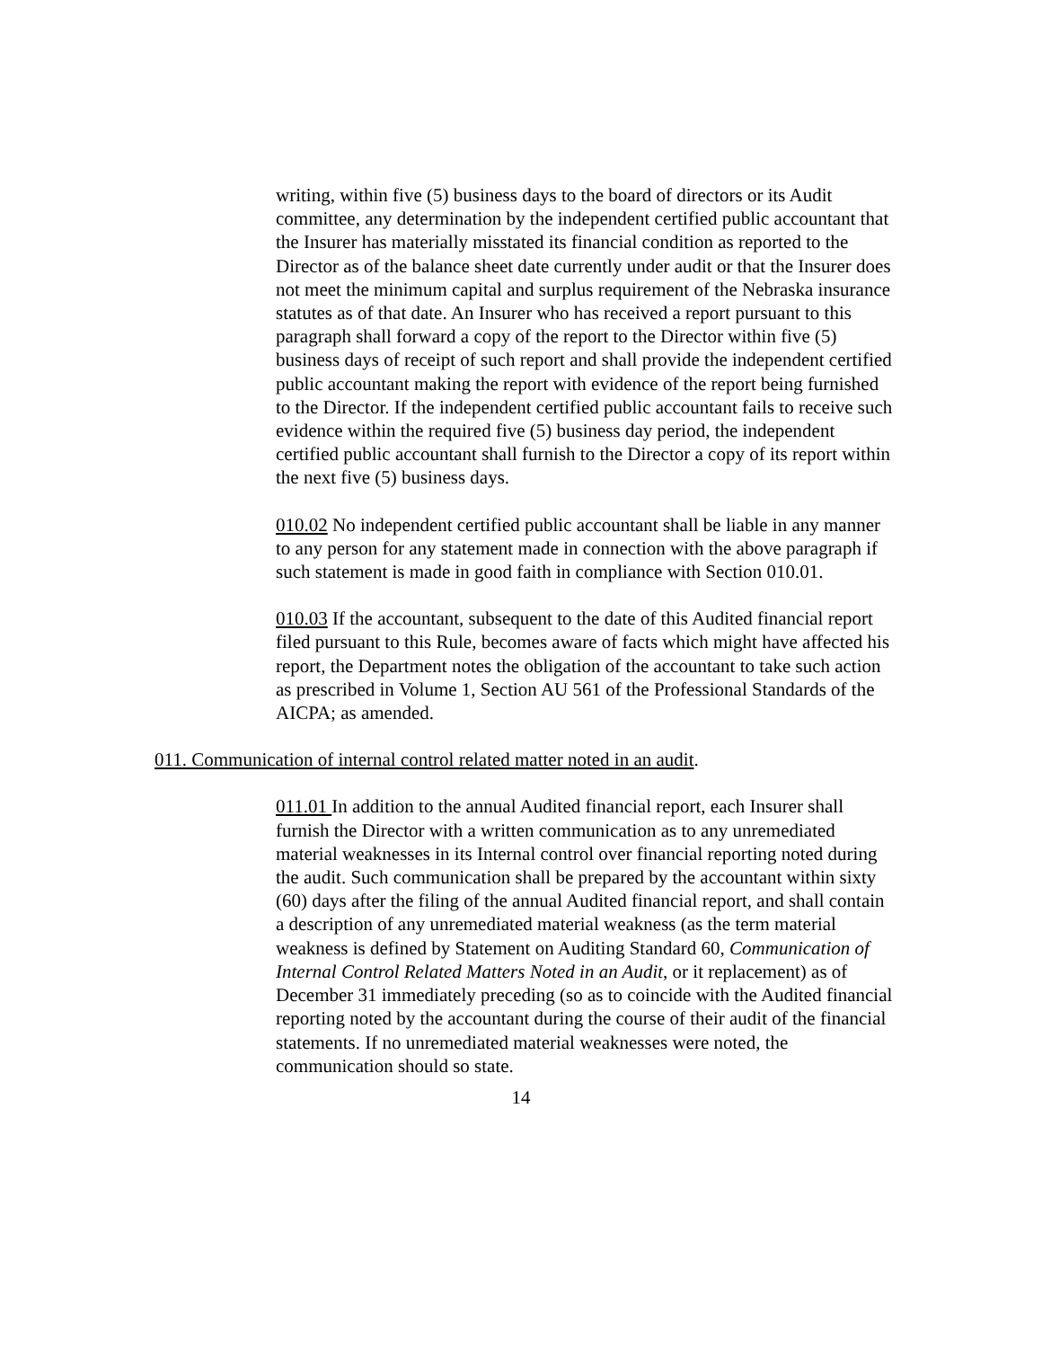writing, within five (5) business days to the board of directors or its Audit committee, any determination by the independent certified public accountant that the Insurer has materially misstated its financial condition as reported to the Director as of the balance sheet date currently under audit or that the Insurer does not meet the minimum capital and surplus requirement of the Nebraska insurance statutes as of that date. An Insurer who has received a report pursuant to this paragraph shall forward a copy of the report to the Director within five (5) business days of receipt of such report and shall provide the independent certified public accountant making the report with evidence of the report being furnished to the Director. If the independent certified public accountant fails to receive such evidence within the required five (5) business day period, the independent certified public accountant shall furnish to the Director a copy of its report within the next five (5) business days.
010.02 No independent certified public accountant shall be liable in any manner to any person for any statement made in connection with the above paragraph if such statement is made in good faith in compliance with Section 010.01.
010.03 If the accountant, subsequent to the date of this Audited financial report filed pursuant to this Rule, becomes aware of facts which might have affected his report, the Department notes the obligation of the accountant to take such action as prescribed in Volume 1, Section AU 561 of the Professional Standards of the AICPA; as amended.
011. Communication of internal control related matter noted in an audit.
011.01 In addition to the annual Audited financial report, each Insurer shall furnish the Director with a written communication as to any unremediated material weaknesses in its Internal control over financial reporting noted during the audit. Such communication shall be prepared by the accountant within sixty (60) days after the filing of the annual Audited financial report, and shall contain a description of any unremediated material weakness (as the term material weakness is defined by Statement on Auditing Standard 60, Communication of Internal Control Related Matters Noted in an Audit, or it replacement) as of December 31 immediately preceding (so as to coincide with the Audited financial reporting noted by the accountant during the course of their audit of the financial statements. If no unremediated material weaknesses were noted, the communication should so state.
14